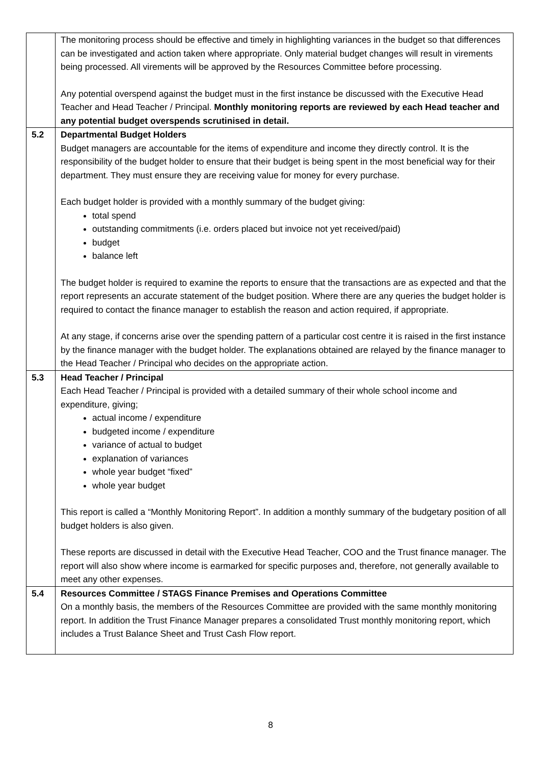| | The monitoring process should be effective and timely in highlighting variances in the budget so that differences can be investigated and action taken where appropriate. Only material budget changes will result in virements being processed. All virements will be approved by the Resources Committee before processing. Any potential overspend against the budget must in the first instance be discussed with the Executive Head Teacher and Head Teacher / Principal. Monthly monitoring reports are reviewed by each Head teacher and any potential budget overspends scrutinised in detail. |
| 5.2 | Departmental Budget Holders Budget managers are accountable for the items of expenditure and income they directly control. It is the responsibility of the budget holder to ensure that their budget is being spent in the most beneficial way for their department. They must ensure they are receiving value for money for every purchase. Each budget holder is provided with a monthly summary of the budget giving: total spend outstanding commitments (i.e. orders placed but invoice not yet received/paid) budget balance left The budget holder is required to examine the reports to ensure that the transactions are as expected and that the report represents an accurate statement of the budget position. Where there are any queries the budget holder is required to contact the finance manager to establish the reason and action required, if appropriate. At any stage, if concerns arise over the spending pattern of a particular cost centre it is raised in the first instance by the finance manager with the budget holder. The explanations obtained are relayed by the finance manager to the Head Teacher / Principal who decides on the appropriate action. |
| 5.3 | Head Teacher / Principal Each Head Teacher / Principal is provided with a detailed summary of their whole school income and expenditure, giving; actual income / expenditure budgeted income / expenditure variance of actual to budget explanation of variances whole year budget “fixed” whole year budget This report is called a “Monthly Monitoring Report”. In addition a monthly summary of the budgetary position of all budget holders is also given. These reports are discussed in detail with the Executive Head Teacher, COO and the Trust finance manager. The report will also show where income is earmarked for specific purposes and, therefore, not generally available to meet any other expenses. |
| 5.4 | Resources Committee / STAGS Finance Premises and Operations Committee On a monthly basis, the members of the Resources Committee are provided with the same monthly monitoring report. In addition the Trust Finance Manager prepares a consolidated Trust monthly monitoring report, which includes a Trust Balance Sheet and Trust Cash Flow report. |
8